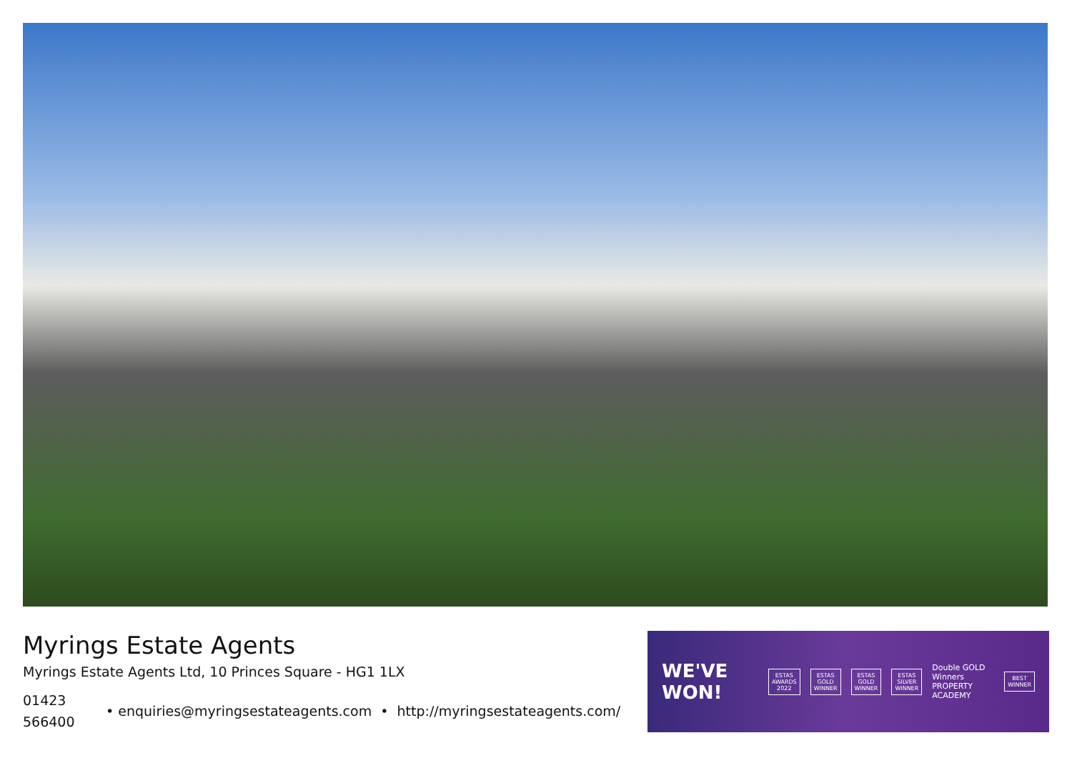Myrings Estate Agents
Myrings Estate Agents Ltd, 10 Princes Square - HG1 1LX
01423 566400
• enquiries@myringsestateagents.com • http://myringsestateagents.com/
WE'VE WON!
ESTAS AWARDS 2022
ESTAS GOLD WINNER
ESTAS GOLD WINNER
ESTAS SILVER WINNER
Double GOLD Winners
PROPERTY ACADEMY
BEST WINNER